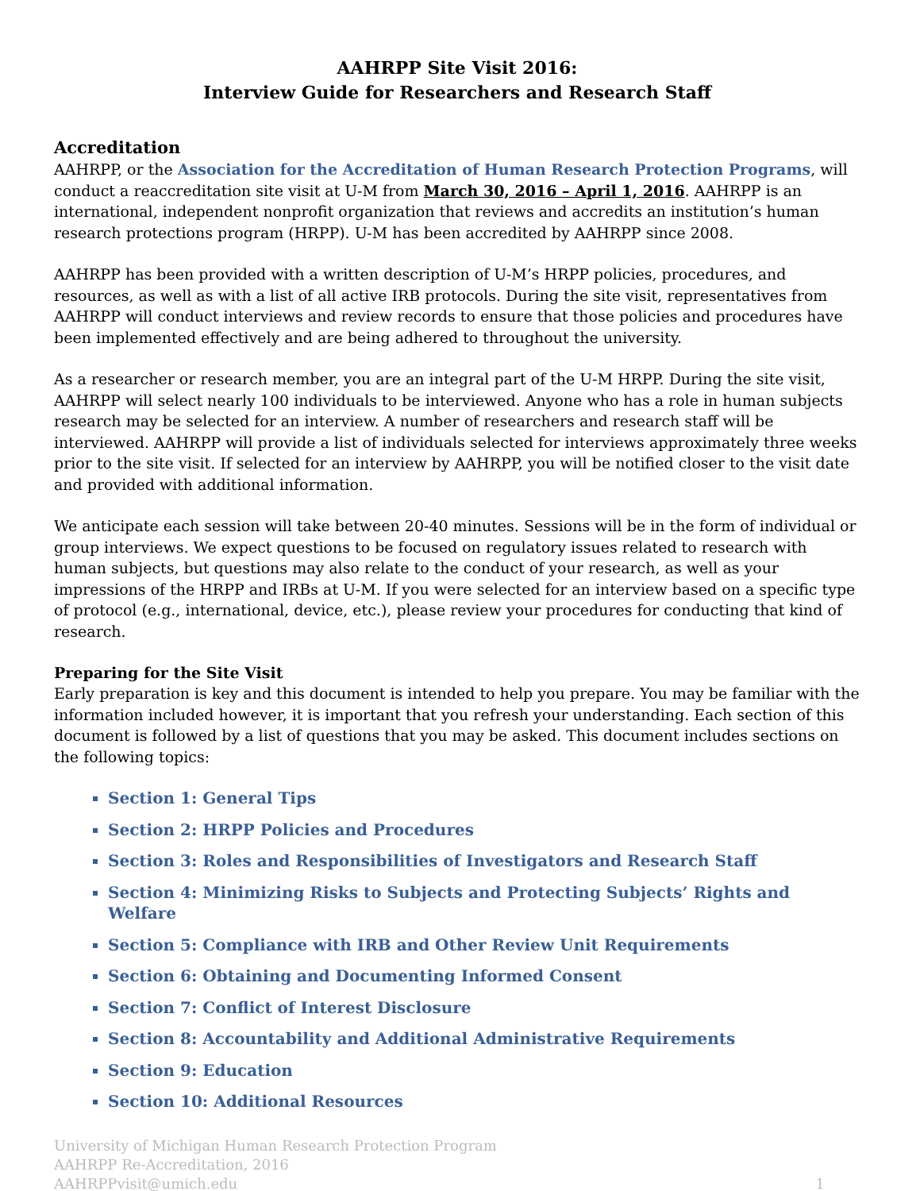AAHRPP Site Visit 2016:
Interview Guide for Researchers and Research Staff
Accreditation
AAHRPP, or the Association for the Accreditation of Human Research Protection Programs, will conduct a reaccreditation site visit at U-M from March 30, 2016 – April 1, 2016. AAHRPP is an international, independent nonprofit organization that reviews and accredits an institution’s human research protections program (HRPP). U-M has been accredited by AAHRPP since 2008.
AAHRPP has been provided with a written description of U-M’s HRPP policies, procedures, and resources, as well as with a list of all active IRB protocols. During the site visit, representatives from AAHRPP will conduct interviews and review records to ensure that those policies and procedures have been implemented effectively and are being adhered to throughout the university.
As a researcher or research member, you are an integral part of the U-M HRPP. During the site visit, AAHRPP will select nearly 100 individuals to be interviewed. Anyone who has a role in human subjects research may be selected for an interview. A number of researchers and research staff will be interviewed. AAHRPP will provide a list of individuals selected for interviews approximately three weeks prior to the site visit. If selected for an interview by AAHRPP, you will be notified closer to the visit date and provided with additional information.
We anticipate each session will take between 20-40 minutes. Sessions will be in the form of individual or group interviews. We expect questions to be focused on regulatory issues related to research with human subjects, but questions may also relate to the conduct of your research, as well as your impressions of the HRPP and IRBs at U-M. If you were selected for an interview based on a specific type of protocol (e.g., international, device, etc.), please review your procedures for conducting that kind of research.
Preparing for the Site Visit
Early preparation is key and this document is intended to help you prepare. You may be familiar with the information included however, it is important that you refresh your understanding. Each section of this document is followed by a list of questions that you may be asked. This document includes sections on the following topics:
Section 1: General Tips
Section 2: HRPP Policies and Procedures
Section 3: Roles and Responsibilities of Investigators and Research Staff
Section 4: Minimizing Risks to Subjects and Protecting Subjects’ Rights and Welfare
Section 5: Compliance with IRB and Other Review Unit Requirements
Section 6: Obtaining and Documenting Informed Consent
Section 7: Conflict of Interest Disclosure
Section 8: Accountability and Additional Administrative Requirements
Section 9: Education
Section 10: Additional Resources
University of Michigan Human Research Protection Program
AAHRPP Re-Accreditation, 2016
AAHRPPvisit@umich.edu
1